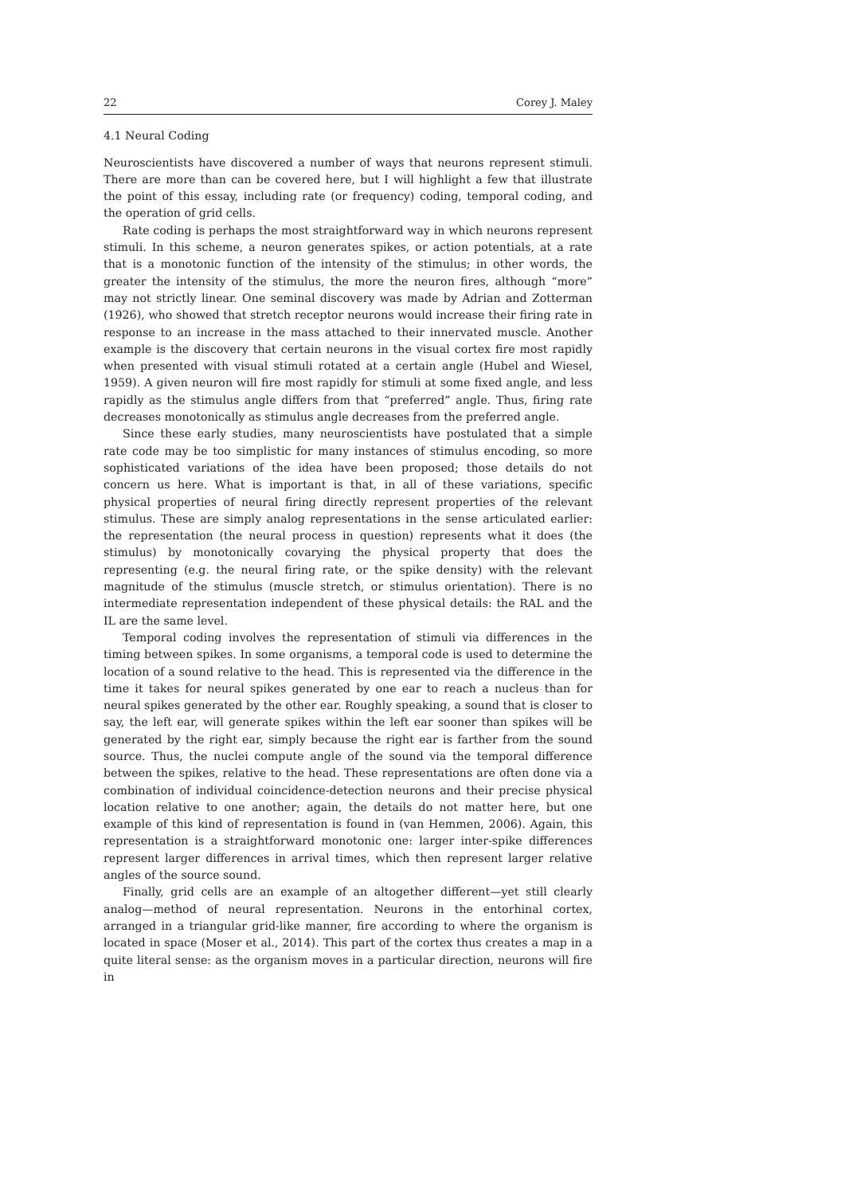22 Corey J. Maley
4.1 Neural Coding
Neuroscientists have discovered a number of ways that neurons represent stimuli. There are more than can be covered here, but I will highlight a few that illustrate the point of this essay, including rate (or frequency) coding, temporal coding, and the operation of grid cells.
Rate coding is perhaps the most straightforward way in which neurons represent stimuli. In this scheme, a neuron generates spikes, or action potentials, at a rate that is a monotonic function of the intensity of the stimulus; in other words, the greater the intensity of the stimulus, the more the neuron fires, although “more” may not strictly linear. One seminal discovery was made by Adrian and Zotterman (1926), who showed that stretch receptor neurons would increase their firing rate in response to an increase in the mass attached to their innervated muscle. Another example is the discovery that certain neurons in the visual cortex fire most rapidly when presented with visual stimuli rotated at a certain angle (Hubel and Wiesel, 1959). A given neuron will fire most rapidly for stimuli at some fixed angle, and less rapidly as the stimulus angle differs from that “preferred” angle. Thus, firing rate decreases monotonically as stimulus angle decreases from the preferred angle.
Since these early studies, many neuroscientists have postulated that a simple rate code may be too simplistic for many instances of stimulus encoding, so more sophisticated variations of the idea have been proposed; those details do not concern us here. What is important is that, in all of these variations, specific physical properties of neural firing directly represent properties of the relevant stimulus. These are simply analog representations in the sense articulated earlier: the representation (the neural process in question) represents what it does (the stimulus) by monotonically covarying the physical property that does the representing (e.g. the neural firing rate, or the spike density) with the relevant magnitude of the stimulus (muscle stretch, or stimulus orientation). There is no intermediate representation independent of these physical details: the RAL and the IL are the same level.
Temporal coding involves the representation of stimuli via differences in the timing between spikes. In some organisms, a temporal code is used to determine the location of a sound relative to the head. This is represented via the difference in the time it takes for neural spikes generated by one ear to reach a nucleus than for neural spikes generated by the other ear. Roughly speaking, a sound that is closer to say, the left ear, will generate spikes within the left ear sooner than spikes will be generated by the right ear, simply because the right ear is farther from the sound source. Thus, the nuclei compute angle of the sound via the temporal difference between the spikes, relative to the head. These representations are often done via a combination of individual coincidence-detection neurons and their precise physical location relative to one another; again, the details do not matter here, but one example of this kind of representation is found in (van Hemmen, 2006). Again, this representation is a straightforward monotonic one: larger inter-spike differences represent larger differences in arrival times, which then represent larger relative angles of the source sound.
Finally, grid cells are an example of an altogether different—yet still clearly analog—method of neural representation. Neurons in the entorhinal cortex, arranged in a triangular grid-like manner, fire according to where the organism is located in space (Moser et al., 2014). This part of the cortex thus creates a map in a quite literal sense: as the organism moves in a particular direction, neurons will fire in